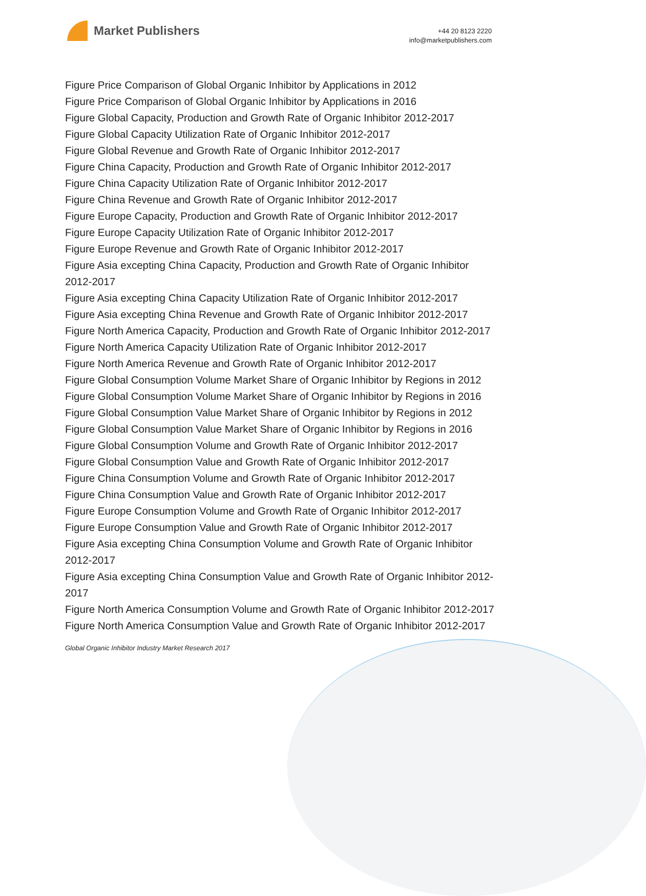Market Publishers
+44 20 8123 2220
info@marketpublishers.com
Figure Price Comparison of Global Organic Inhibitor by Applications in 2012
Figure Price Comparison of Global Organic Inhibitor by Applications in 2016
Figure Global Capacity, Production and Growth Rate of Organic Inhibitor 2012-2017
Figure Global Capacity Utilization Rate of Organic Inhibitor 2012-2017
Figure Global Revenue and Growth Rate of Organic Inhibitor 2012-2017
Figure China Capacity, Production and Growth Rate of Organic Inhibitor 2012-2017
Figure China Capacity Utilization Rate of Organic Inhibitor 2012-2017
Figure China Revenue and Growth Rate of Organic Inhibitor 2012-2017
Figure Europe Capacity, Production and Growth Rate of Organic Inhibitor 2012-2017
Figure Europe Capacity Utilization Rate of Organic Inhibitor 2012-2017
Figure Europe Revenue and Growth Rate of Organic Inhibitor 2012-2017
Figure Asia excepting China Capacity, Production and Growth Rate of Organic Inhibitor 2012-2017
Figure Asia excepting China Capacity Utilization Rate of Organic Inhibitor 2012-2017
Figure Asia excepting China Revenue and Growth Rate of Organic Inhibitor 2012-2017
Figure North America Capacity, Production and Growth Rate of Organic Inhibitor 2012-2017
Figure North America Capacity Utilization Rate of Organic Inhibitor 2012-2017
Figure North America Revenue and Growth Rate of Organic Inhibitor 2012-2017
Figure Global Consumption Volume Market Share of Organic Inhibitor by Regions in 2012
Figure Global Consumption Volume Market Share of Organic Inhibitor by Regions in 2016
Figure Global Consumption Value Market Share of Organic Inhibitor by Regions in 2012
Figure Global Consumption Value Market Share of Organic Inhibitor by Regions in 2016
Figure Global Consumption Volume and Growth Rate of Organic Inhibitor 2012-2017
Figure Global Consumption Value and Growth Rate of Organic Inhibitor 2012-2017
Figure China Consumption Volume and Growth Rate of Organic Inhibitor 2012-2017
Figure China Consumption Value and Growth Rate of Organic Inhibitor 2012-2017
Figure Europe Consumption Volume and Growth Rate of Organic Inhibitor 2012-2017
Figure Europe Consumption Value and Growth Rate of Organic Inhibitor 2012-2017
Figure Asia excepting China Consumption Volume and Growth Rate of Organic Inhibitor 2012-2017
Figure Asia excepting China Consumption Value and Growth Rate of Organic Inhibitor 2012-2017
Figure North America Consumption Volume and Growth Rate of Organic Inhibitor 2012-2017
Figure North America Consumption Value and Growth Rate of Organic Inhibitor 2012-2017
Global Organic Inhibitor Industry Market Research 2017